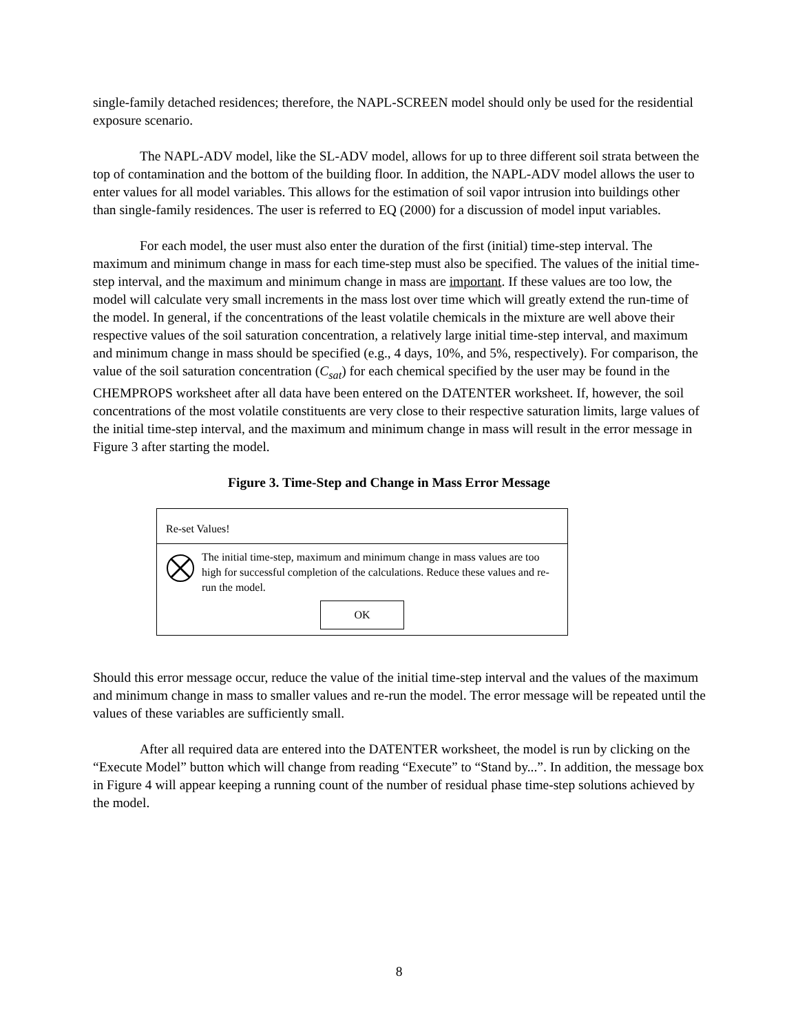single-family detached residences; therefore, the NAPL-SCREEN model should only be used for the residential exposure scenario.
The NAPL-ADV model, like the SL-ADV model, allows for up to three different soil strata between the top of contamination and the bottom of the building floor. In addition, the NAPL-ADV model allows the user to enter values for all model variables. This allows for the estimation of soil vapor intrusion into buildings other than single-family residences. The user is referred to EQ (2000) for a discussion of model input variables.
For each model, the user must also enter the duration of the first (initial) time-step interval. The maximum and minimum change in mass for each time-step must also be specified. The values of the initial time-step interval, and the maximum and minimum change in mass are important. If these values are too low, the model will calculate very small increments in the mass lost over time which will greatly extend the run-time of the model. In general, if the concentrations of the least volatile chemicals in the mixture are well above their respective values of the soil saturation concentration, a relatively large initial time-step interval, and maximum and minimum change in mass should be specified (e.g., 4 days, 10%, and 5%, respectively). For comparison, the value of the soil saturation concentration (C<sub>sat</sub>) for each chemical specified by the user may be found in the CHEMPROPS worksheet after all data have been entered on the DATENTER worksheet. If, however, the soil concentrations of the most volatile constituents are very close to their respective saturation limits, large values of the initial time-step interval, and the maximum and minimum change in mass will result in the error message in Figure 3 after starting the model.
Figure 3. Time-Step and Change in Mass Error Message
Re-set Values!
The initial time-step, maximum and minimum change in mass values are too high for successful completion of the calculations. Reduce these values and re-run the model.
OK
Should this error message occur, reduce the value of the initial time-step interval and the values of the maximum and minimum change in mass to smaller values and re-run the model. The error message will be repeated until the values of these variables are sufficiently small.
After all required data are entered into the DATENTER worksheet, the model is run by clicking on the “Execute Model” button which will change from reading “Execute” to “Stand by...”. In addition, the message box in Figure 4 will appear keeping a running count of the number of residual phase time-step solutions achieved by the model.
8